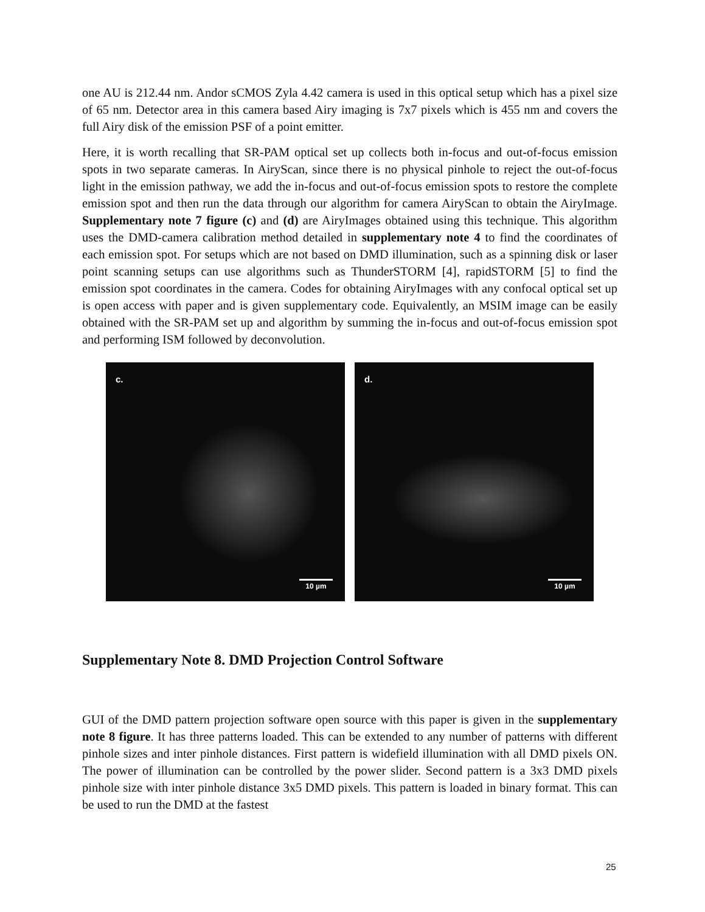one AU is 212.44 nm. Andor sCMOS Zyla 4.42 camera is used in this optical setup which has a pixel size of 65 nm. Detector area in this camera based Airy imaging is 7x7 pixels which is 455 nm and covers the full Airy disk of the emission PSF of a point emitter.
Here, it is worth recalling that SR-PAM optical set up collects both in-focus and out-of-focus emission spots in two separate cameras. In AiryScan, since there is no physical pinhole to reject the out-of-focus light in the emission pathway, we add the in-focus and out-of-focus emission spots to restore the complete emission spot and then run the data through our algorithm for camera AiryScan to obtain the AiryImage. Supplementary note 7 figure (c) and (d) are AiryImages obtained using this technique. This algorithm uses the DMD-camera calibration method detailed in supplementary note 4 to find the coordinates of each emission spot. For setups which are not based on DMD illumination, such as a spinning disk or laser point scanning setups can use algorithms such as ThunderSTORM [4], rapidSTORM [5] to find the emission spot coordinates in the camera. Codes for obtaining AiryImages with any confocal optical set up is open access with paper and is given supplementary code. Equivalently, an MSIM image can be easily obtained with the SR-PAM set up and algorithm by summing the in-focus and out-of-focus emission spot and performing ISM followed by deconvolution.
c.
10 µm
d.
10 µm
Supplementary Note 8. DMD Projection Control Software
GUI of the DMD pattern projection software open source with this paper is given in the supplementary note 8 figure. It has three patterns loaded. This can be extended to any number of patterns with different pinhole sizes and inter pinhole distances. First pattern is widefield illumination with all DMD pixels ON. The power of illumination can be controlled by the power slider. Second pattern is a 3x3 DMD pixels pinhole size with inter pinhole distance 3x5 DMD pixels. This pattern is loaded in binary format. This can be used to run the DMD at the fastest
25